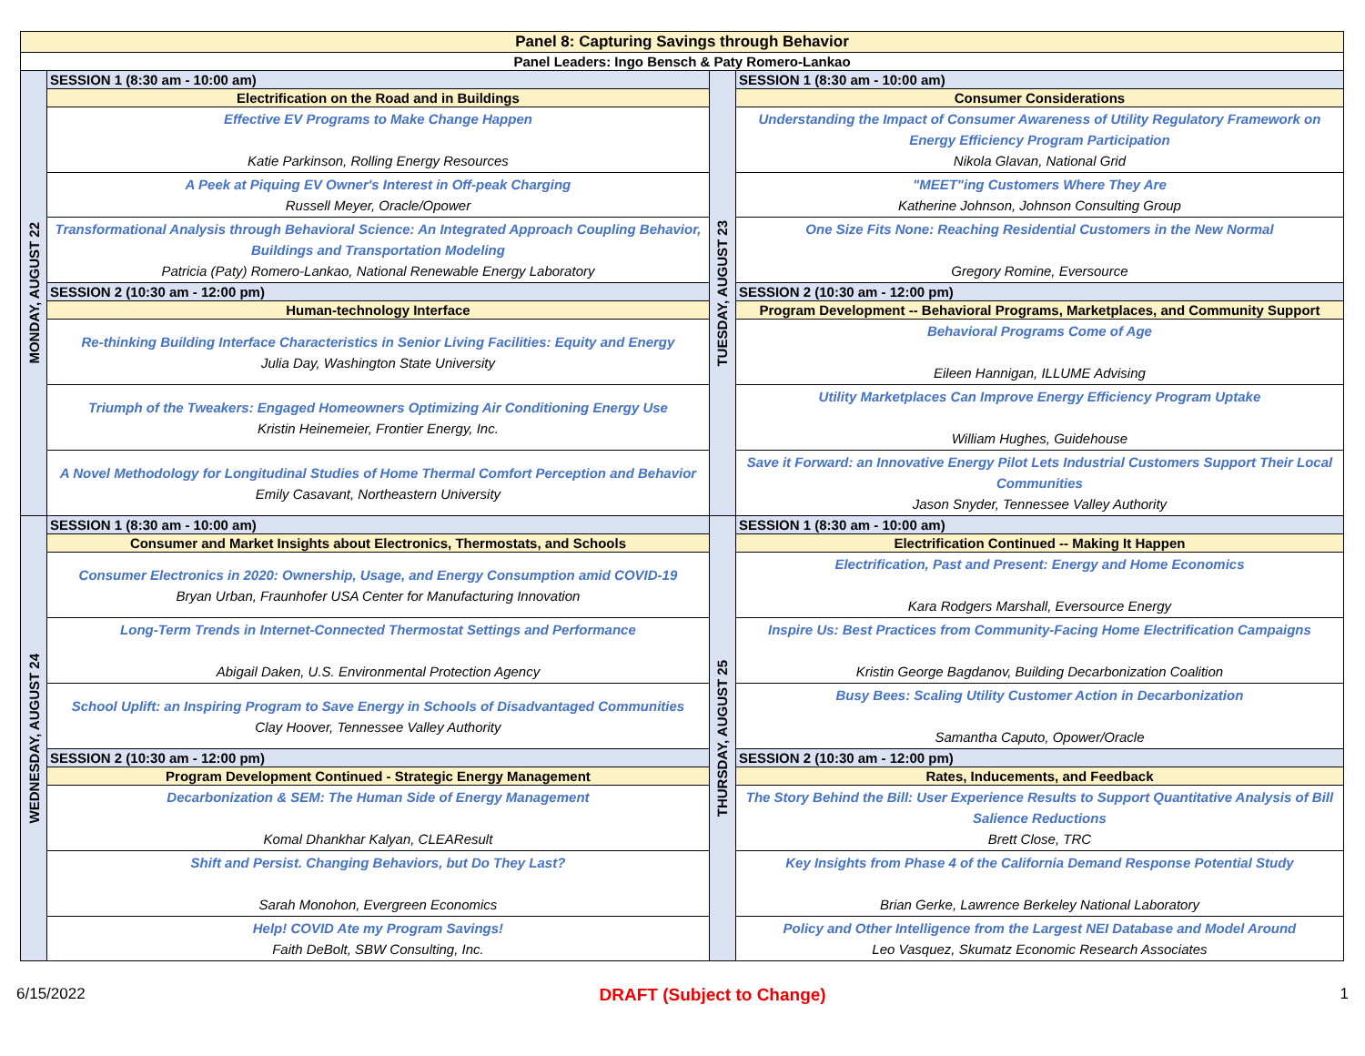| Panel 8: Capturing Savings through Behavior | | | |
| Panel Leaders: Ingo Bensch & Paty Romero-Lankao | | | |
| MONDAY, AUGUST 22 | SESSION 1 (8:30 am - 10:00 am) | TUESDAY, AUGUST 23 | SESSION 1 (8:30 am - 10:00 am) |
| | Electrification on the Road and in Buildings | | Consumer Considerations |
| | Effective EV Programs to Make Change Happen Katie Parkinson, Rolling Energy Resources | | Understanding the Impact of Consumer Awareness of Utility Regulatory Framework on Energy Efficiency Program Participation Nikola Glavan, National Grid |
| | A Peek at Piquing EV Owner's Interest in Off-peak Charging Russell Meyer, Oracle/Opower | | "MEET"ing Customers Where They Are Katherine Johnson, Johnson Consulting Group |
| | Transformational Analysis through Behavioral Science: An Integrated Approach Coupling Behavior, Buildings and Transportation Modeling Patricia (Paty) Romero-Lankao, National Renewable Energy Laboratory | | One Size Fits None: Reaching Residential Customers in the New Normal Gregory Romine, Eversource |
| | SESSION 2 (10:30 am - 12:00 pm) | | SESSION 2 (10:30 am - 12:00 pm) |
| | Human-technology Interface | | Program Development -- Behavioral Programs, Marketplaces, and Community Support |
| | Re-thinking Building Interface Characteristics in Senior Living Facilities: Equity and Energy Julia Day, Washington State University | | Behavioral Programs Come of Age Eileen Hannigan, ILLUME Advising |
| | Triumph of the Tweakers: Engaged Homeowners Optimizing Air Conditioning Energy Use Kristin Heinemeier, Frontier Energy, Inc. | | Utility Marketplaces Can Improve Energy Efficiency Program Uptake William Hughes, Guidehouse |
| | A Novel Methodology for Longitudinal Studies of Home Thermal Comfort Perception and Behavior Emily Casavant, Northeastern University | | Save it Forward: an Innovative Energy Pilot Lets Industrial Customers Support Their Local Communities Jason Snyder, Tennessee Valley Authority |
| WEDNESDAY, AUGUST 24 | SESSION 1 (8:30 am - 10:00 am) | THURSDAY, AUGUST 25 | SESSION 1 (8:30 am - 10:00 am) |
| | Consumer and Market Insights about Electronics, Thermostats, and Schools | | Electrification Continued -- Making It Happen |
| | Consumer Electronics in 2020: Ownership, Usage, and Energy Consumption amid COVID-19 Bryan Urban, Fraunhofer USA Center for Manufacturing Innovation | | Electrification, Past and Present: Energy and Home Economics Kara Rodgers Marshall, Eversource Energy |
| | Long-Term Trends in Internet-Connected Thermostat Settings and Performance Abigail Daken, U.S. Environmental Protection Agency | | Inspire Us: Best Practices from Community-Facing Home Electrification Campaigns Kristin George Bagdanov, Building Decarbonization Coalition |
| | School Uplift: an Inspiring Program to Save Energy in Schools of Disadvantaged Communities Clay Hoover, Tennessee Valley Authority | | Busy Bees: Scaling Utility Customer Action in Decarbonization Samantha Caputo, Opower/Oracle |
| | SESSION 2 (10:30 am - 12:00 pm) | | SESSION 2 (10:30 am - 12:00 pm) |
| | Program Development Continued - Strategic Energy Management | | Rates, Inducements, and Feedback |
| | Decarbonization & SEM: The Human Side of Energy Management Komal Dhankhar Kalyan, CLEAResult | | The Story Behind the Bill: User Experience Results to Support Quantitative Analysis of Bill Salience Reductions Brett Close, TRC |
| | Shift and Persist. Changing Behaviors, but Do They Last? Sarah Monohon, Evergreen Economics | | Key Insights from Phase 4 of the California Demand Response Potential Study Brian Gerke, Lawrence Berkeley National Laboratory |
| | Help! COVID Ate my Program Savings! Faith DeBolt, SBW Consulting, Inc. | | Policy and Other Intelligence from the Largest NEI Database and Model Around Leo Vasquez, Skumatz Economic Research Associates |
6/15/2022 DRAFT (Subject to Change) 1